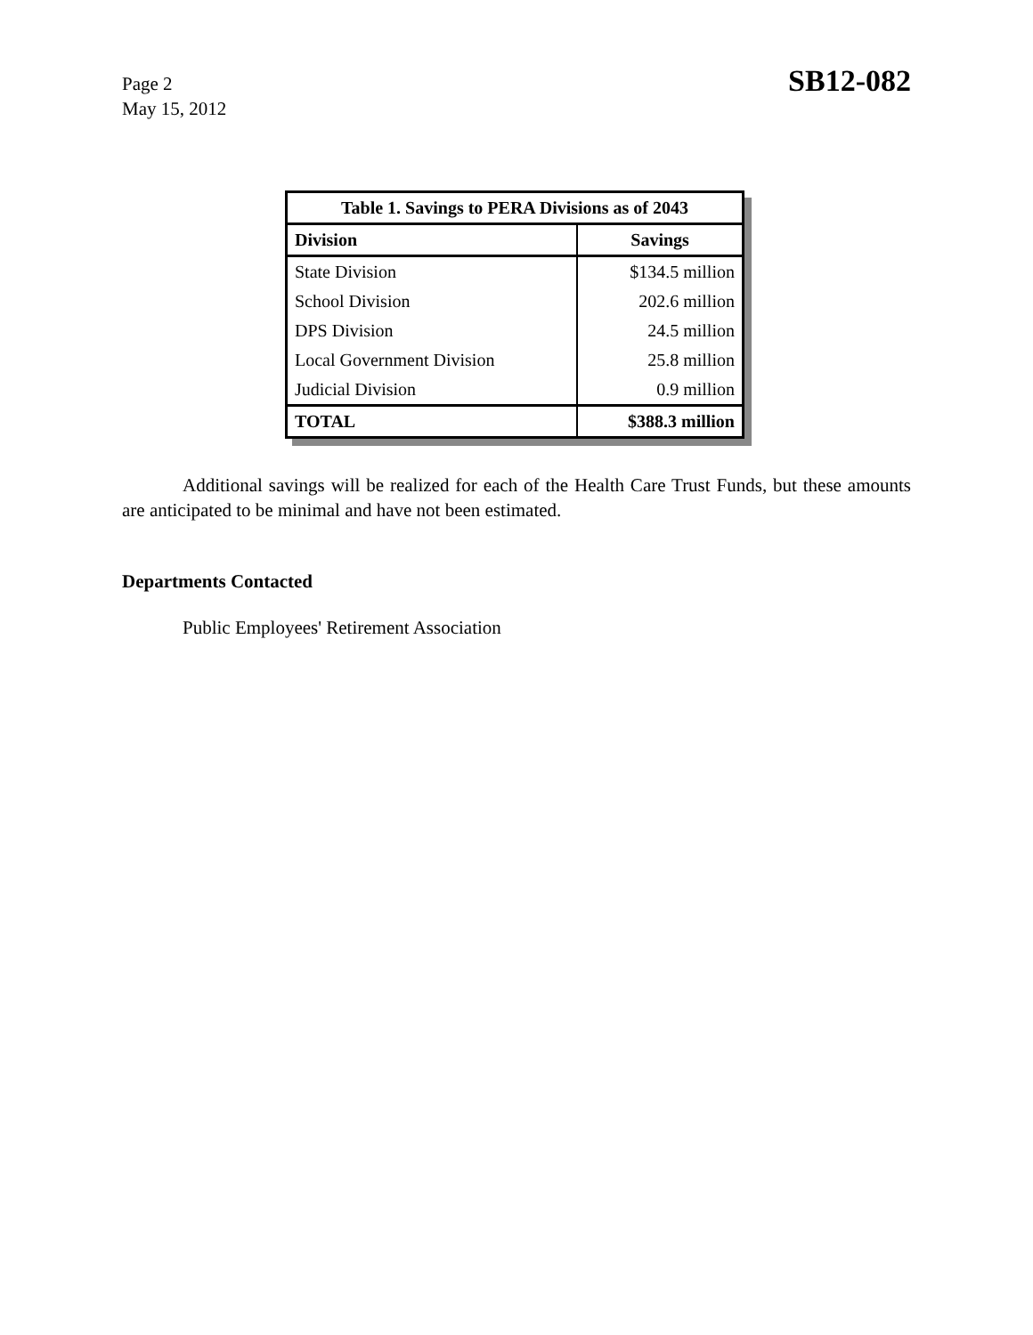Page 2
May 15, 2012
SB12-082
| Table 1. Savings to PERA Divisions as of 2043 | |
| Division | Savings |
| State Division | $134.5 million |
| School Division | 202.6 million |
| DPS Division | 24.5 million |
| Local Government Division | 25.8 million |
| Judicial Division | 0.9 million |
| TOTAL | $388.3 million |
Additional savings will be realized for each of the Health Care Trust Funds, but these amounts are anticipated to be minimal and have not been estimated.
Departments Contacted
Public Employees' Retirement Association